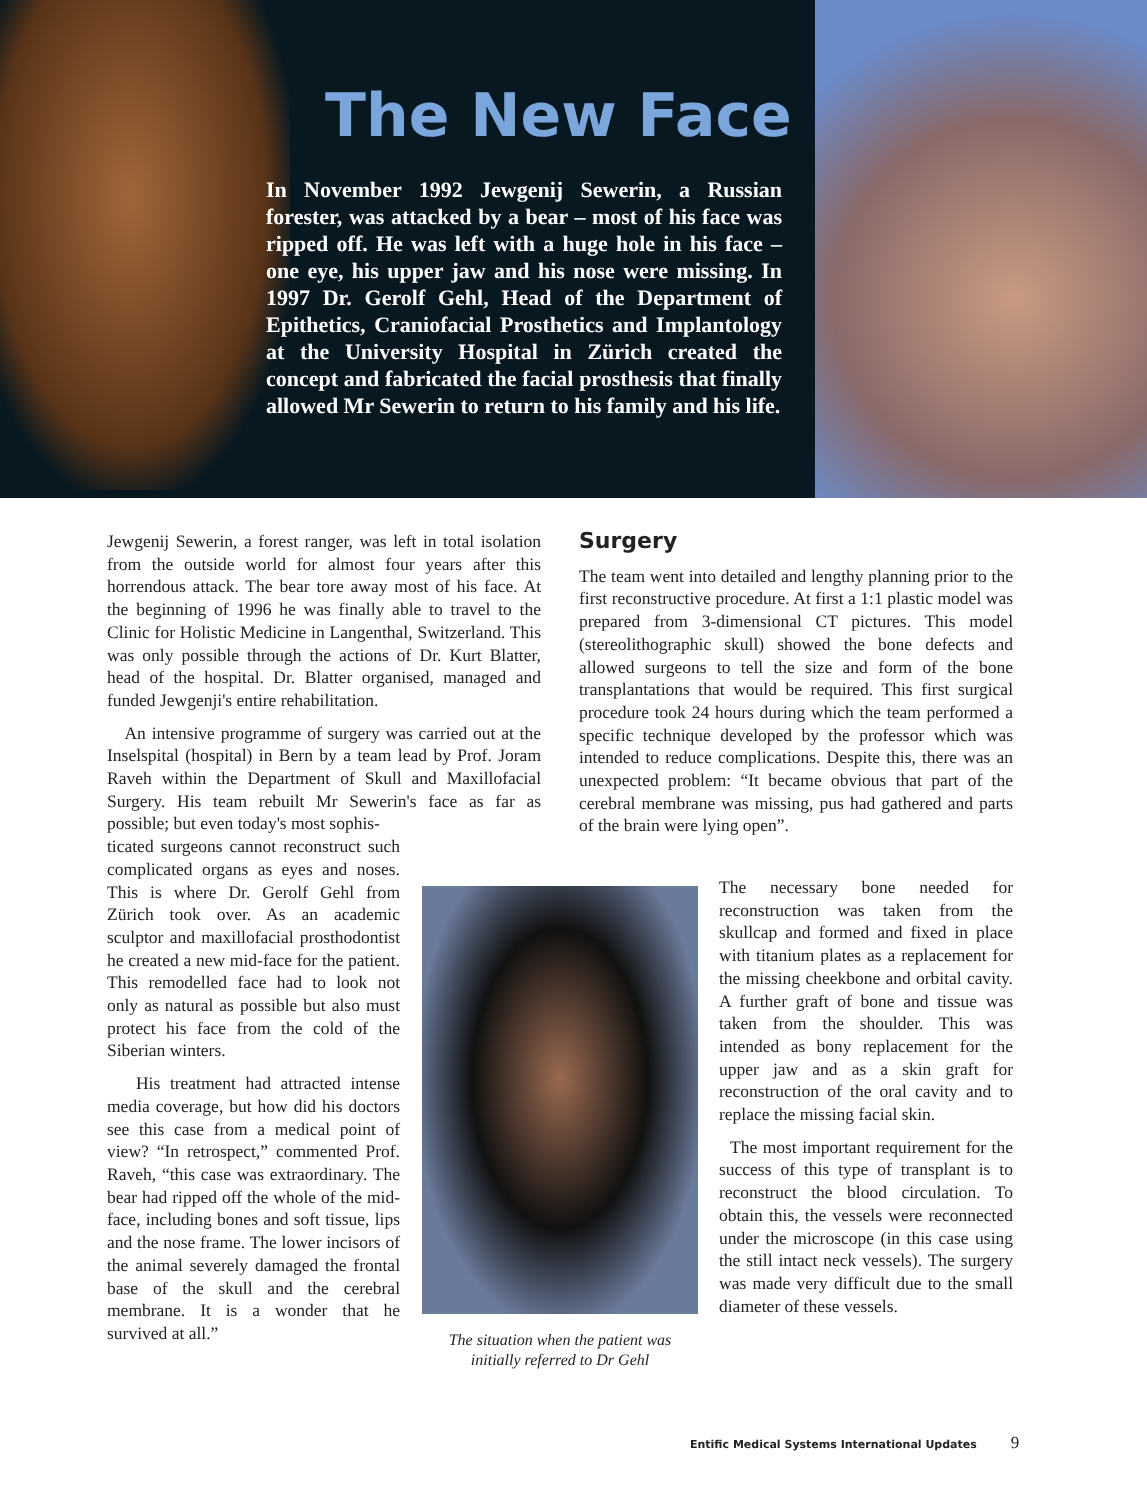The New Face
In November 1992 Jewgenij Sewerin, a Russian forester, was attacked by a bear – most of his face was ripped off. He was left with a huge hole in his face – one eye, his upper jaw and his nose were missing. In 1997 Dr. Gerolf Gehl, Head of the Department of Epithetics, Craniofacial Prosthetics and Implantology at the University Hospital in Zürich created the concept and fabricated the facial prosthesis that finally allowed Mr Sewerin to return to his family and his life.
Jewgenij Sewerin, a forest ranger, was left in total isolation from the outside world for almost four years after this horrendous attack. The bear tore away most of his face. At the beginning of 1996 he was finally able to travel to the Clinic for Holistic Medicine in Langenthal, Switzerland. This was only possible through the actions of Dr. Kurt Blatter, head of the hospital. Dr. Blatter organised, managed and funded Jewgenji's entire rehabilitation.
An intensive programme of surgery was carried out at the Inselspital (hospital) in Bern by a team lead by Prof. Joram Raveh within the Department of Skull and Maxillofacial Surgery. His team rebuilt Mr Sewerin's face as far as possible; but even today's most sophis-
ticated surgeons cannot reconstruct such complicated organs as eyes and noses. This is where Dr. Gerolf Gehl from Zürich took over. As an academic sculptor and maxillofacial prosthodontist he created a new mid-face for the patient. This remodelled face had to look not only as natural as possible but also must protect his face from the cold of the Siberian winters.
His treatment had attracted intense media coverage, but how did his doctors see this case from a medical point of view? “In retrospect,” commented Prof. Raveh, “this case was extraordinary. The bear had ripped off the whole of the mid-face, including bones and soft tissue, lips and the nose frame. The lower incisors of the animal severely damaged the frontal base of the skull and the cerebral membrane. It is a wonder that he survived at all.”
The situation when the patient was initially referred to Dr Gehl
Surgery
The team went into detailed and lengthy planning prior to the first reconstructive procedure. At first a 1:1 plastic model was prepared from 3-dimensional CT pictures. This model (stereolithographic skull) showed the bone defects and allowed surgeons to tell the size and form of the bone transplantations that would be required. This first surgical procedure took 24 hours during which the team performed a specific technique developed by the professor which was intended to reduce complications. Despite this, there was an unexpected problem: “It became obvious that part of the cerebral membrane was missing, pus had gathered and parts of the brain were lying open”.
The necessary bone needed for reconstruction was taken from the skullcap and formed and fixed in place with titanium plates as a replacement for the missing cheekbone and orbital cavity. A further graft of bone and tissue was taken from the shoulder. This was intended as bony replacement for the upper jaw and as a skin graft for reconstruction of the oral cavity and to replace the missing facial skin.
The most important requirement for the success of this type of transplant is to reconstruct the blood circulation. To obtain this, the vessels were reconnected under the microscope (in this case using the still intact neck vessels). The surgery was made very difficult due to the small diameter of these vessels.
Entific Medical Systems International Updates 9